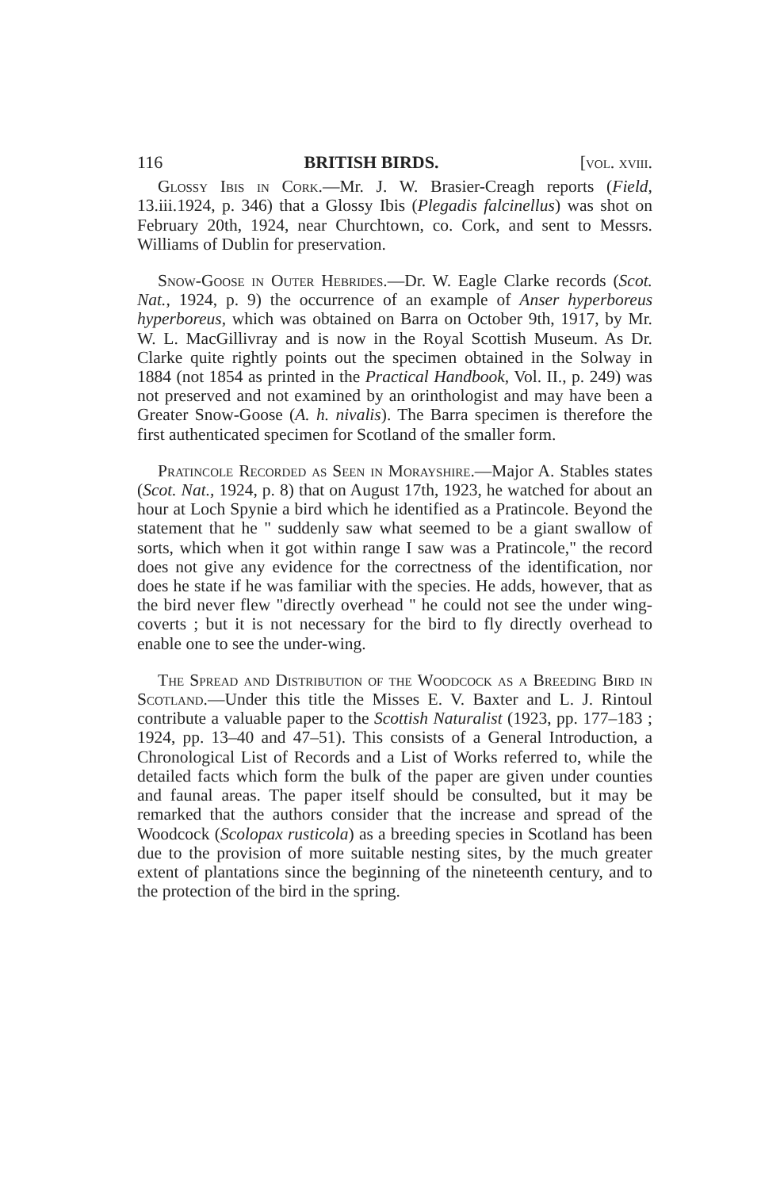116 BRITISH BIRDS. [vol. xviii.
Glossy Ibis in Cork.—Mr. J. W. Brasier-Creagh reports (Field, 13.iii.1924, p. 346) that a Glossy Ibis (Plegadis falcinellus) was shot on February 20th, 1924, near Churchtown, co. Cork, and sent to Messrs. Williams of Dublin for preservation.
Snow-Goose in Outer Hebrides.—Dr. W. Eagle Clarke records (Scot. Nat., 1924, p. 9) the occurrence of an example of Anser hyperboreus hyperboreus, which was obtained on Barra on October 9th, 1917, by Mr. W. L. MacGillivray and is now in the Royal Scottish Museum. As Dr. Clarke quite rightly points out the specimen obtained in the Solway in 1884 (not 1854 as printed in the Practical Handbook, Vol. II., p. 249) was not preserved and not examined by an orinthologist and may have been a Greater Snow-Goose (A. h. nivalis). The Barra specimen is therefore the first authenticated specimen for Scotland of the smaller form.
Pratincole Recorded as Seen in Morayshire.—Major A. Stables states (Scot. Nat., 1924, p. 8) that on August 17th, 1923, he watched for about an hour at Loch Spynie a bird which he identified as a Pratincole. Beyond the statement that he " suddenly saw what seemed to be a giant swallow of sorts, which when it got within range I saw was a Pratincole," the record does not give any evidence for the correctness of the identification, nor does he state if he was familiar with the species. He adds, however, that as the bird never flew "directly overhead " he could not see the under wing-coverts ; but it is not necessary for the bird to fly directly overhead to enable one to see the under-wing.
The Spread and Distribution of the Woodcock as a Breeding Bird in Scotland.—Under this title the Misses E. V. Baxter and L. J. Rintoul contribute a valuable paper to the Scottish Naturalist (1923, pp. 177–183 ; 1924, pp. 13–40 and 47–51). This consists of a General Introduction, a Chronological List of Records and a List of Works referred to, while the detailed facts which form the bulk of the paper are given under counties and faunal areas. The paper itself should be consulted, but it may be remarked that the authors consider that the increase and spread of the Woodcock (Scolopax rusticola) as a breeding species in Scotland has been due to the provision of more suitable nesting sites, by the much greater extent of plantations since the beginning of the nineteenth century, and to the protection of the bird in the spring.